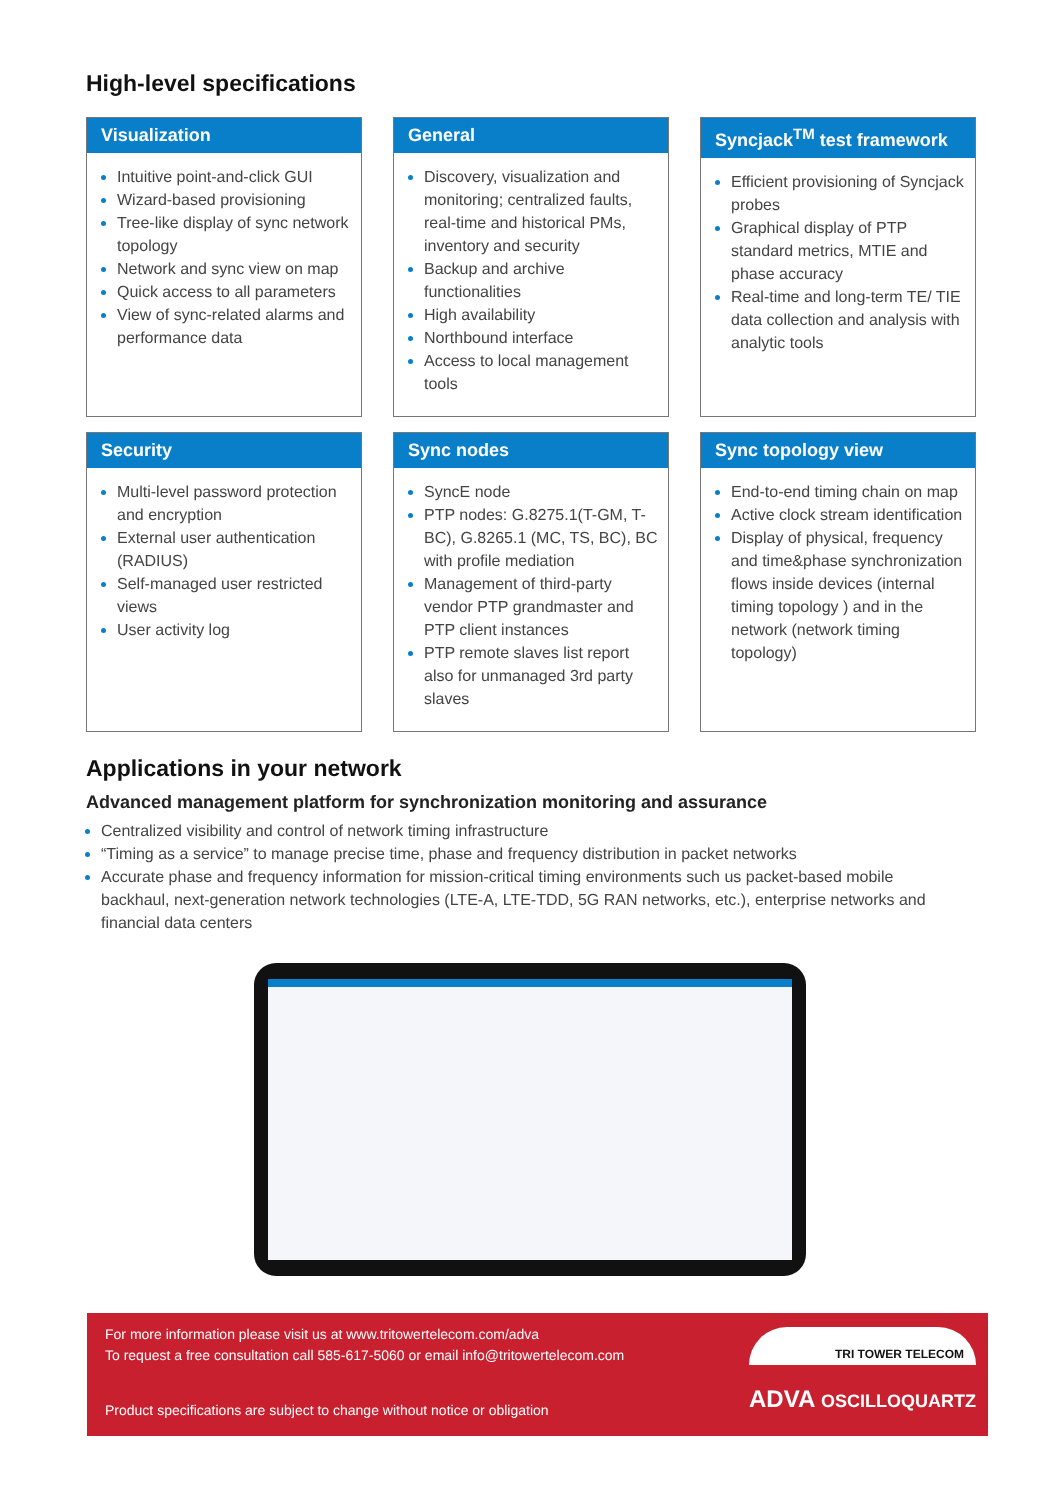High-level specifications
Visualization
Intuitive point-and-click GUI
Wizard-based provisioning
Tree-like display of sync network topology
Network and sync view on map
Quick access to all parameters
View of sync-related alarms and performance data
General
Discovery, visualization and monitoring; centralized faults, real-time and historical PMs, inventory and security
Backup and archive functionalities
High availability
Northbound interface
Access to local management tools
Syncjack<sup>TM</sup> test framework
Efficient provisioning of Syncjack probes
Graphical display of PTP standard metrics, MTIE and phase accuracy
Real-time and long-term TE/ TIE data collection and analysis with analytic tools
Security
Multi-level password protection and encryption
External user authentication (RADIUS)
Self-managed user restricted views
User activity log
Sync nodes
SyncE node
PTP nodes: G.8275.1(T-GM, T-BC), G.8265.1 (MC, TS, BC), BC with profile mediation
Management of third-party vendor PTP grandmaster and PTP client instances
PTP remote slaves list report also for unmanaged 3rd party slaves
Sync topology view
End-to-end timing chain on map
Active clock stream identification
Display of physical, frequency and time&phase synchronization flows inside devices (internal timing topology ) and in the network (network timing topology)
Applications in your network
Advanced management platform for synchronization monitoring and assurance
Centralized visibility and control of network timing infrastructure
“Timing as a service” to manage precise time, phase and frequency distribution in packet networks
Accurate phase and frequency information for mission-critical timing environments such us packet-based mobile backhaul, next-generation network technologies (LTE-A, LTE-TDD, 5G RAN networks, etc.), enterprise networks and financial data centers
For more information please visit us at www.tritowertelecom.com/adva
To request a free consultation call 585-617-5060 or email info@tritowertelecom.com
Product specifications are subject to change without notice or obligation
TRI TOWER TELECOM
ADVA OSCILLOQUARTZ